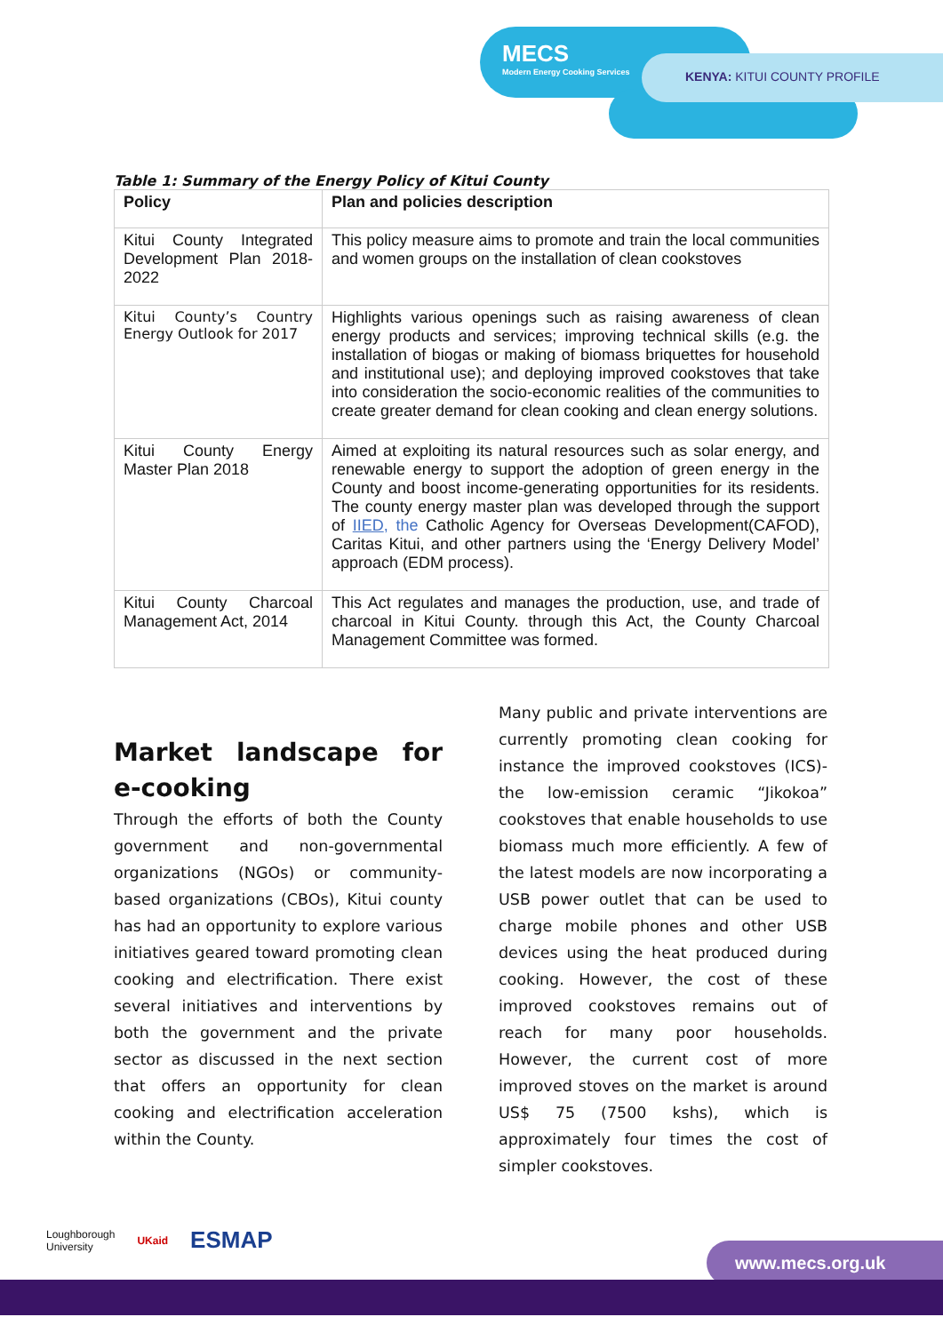MECS
Modern Energy Cooking Services
KENYA: KITUI COUNTY PROFILE
Table 1: Summary of the Energy Policy of Kitui County
| Policy | Plan and policies description |
| --- | --- |
| Kitui County Integrated Development Plan 2018-2022 | This policy measure aims to promote and train the local communities and women groups on the installation of clean cookstoves |
| Kitui County’s Country Energy Outlook for 2017 | Highlights various openings such as raising awareness of clean energy products and services; improving technical skills (e.g. the installation of biogas or making of biomass briquettes for household and institutional use); and deploying improved cookstoves that take into consideration the socio-economic realities of the communities to create greater demand for clean cooking and clean energy solutions. |
| Kitui County Energy Master Plan 2018 | Aimed at exploiting its natural resources such as solar energy, and renewable energy to support the adoption of green energy in the County and boost income-generating opportunities for its residents. The county energy master plan was developed through the support of IIED , the Catholic Agency for Overseas Development(CAFOD), Caritas Kitui, and other partners using the ‘Energy Delivery Model’ approach (EDM process). |
| Kitui County Charcoal Management Act, 2014 | This Act regulates and manages the production, use, and trade of charcoal in Kitui County. through this Act, the County Charcoal Management Committee was formed. |
Market landscape for e-cooking
Through the efforts of both the County government and non-governmental organizations (NGOs) or community-based organizations (CBOs), Kitui county has had an opportunity to explore various initiatives geared toward promoting clean cooking and electrification. There exist several initiatives and interventions by both the government and the private sector as discussed in the next section that offers an opportunity for clean cooking and electrification acceleration within the County.
Many public and private interventions are currently promoting clean cooking for instance the improved cookstoves (ICS)- the low-emission ceramic “Jikokoa” cookstoves that enable households to use biomass much more efficiently. A few of the latest models are now incorporating a USB power outlet that can be used to charge mobile phones and other USB devices using the heat produced during cooking. However, the cost of these improved cookstoves remains out of reach for many poor households. However, the current cost of more improved stoves on the market is around US$ 75 (7500 kshs), which is approximately four times the cost of simpler cookstoves.
Loughborough
University UKaid ESMAP
www.mecs.org.uk